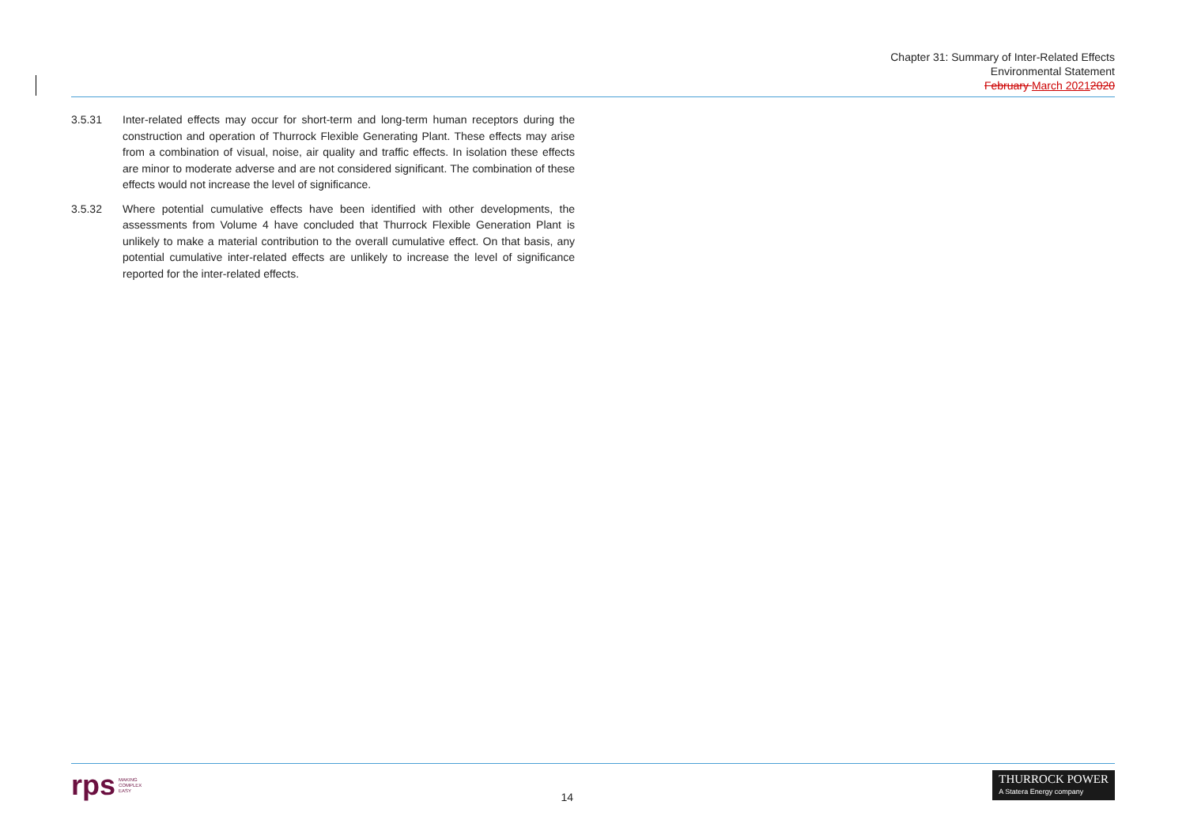Chapter 31: Summary of Inter-Related Effects
Environmental Statement
February March 20212020
3.5.31 Inter-related effects may occur for short-term and long-term human receptors during the construction and operation of Thurrock Flexible Generating Plant. These effects may arise from a combination of visual, noise, air quality and traffic effects. In isolation these effects are minor to moderate adverse and are not considered significant. The combination of these effects would not increase the level of significance.
3.5.32 Where potential cumulative effects have been identified with other developments, the assessments from Volume 4 have concluded that Thurrock Flexible Generation Plant is unlikely to make a material contribution to the overall cumulative effect. On that basis, any potential cumulative inter-related effects are unlikely to increase the level of significance reported for the inter-related effects.
rps MAKING
COMPLEX
EASY
14
THURROCK POWER
A Statera Energy company